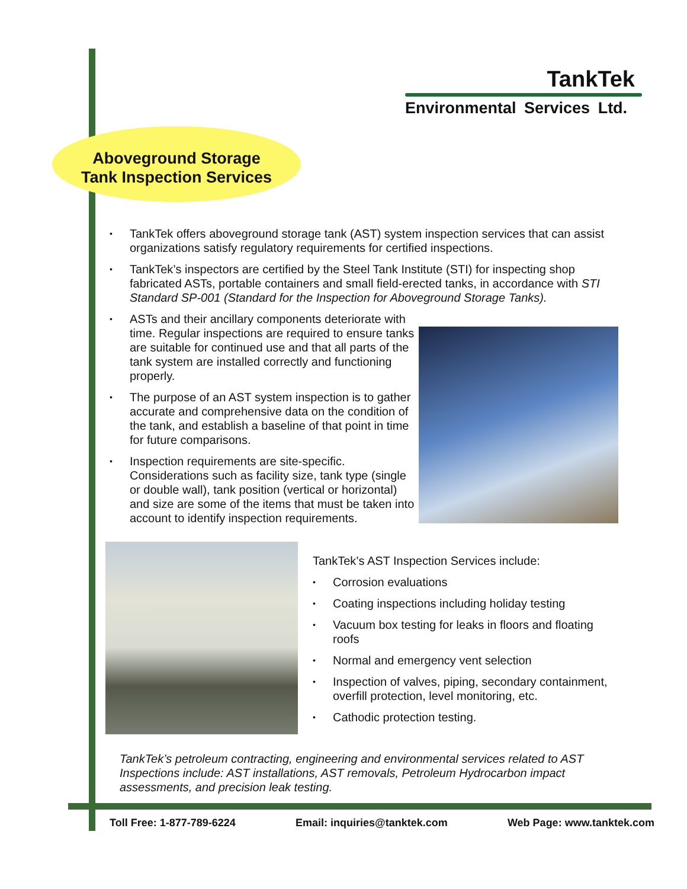TankTek
Environmental Services Ltd.
Aboveground Storage
Tank Inspection Services
TankTek offers aboveground storage tank (AST) system inspection services that can assist organizations satisfy regulatory requirements for certified inspections.
TankTek’s inspectors are certified by the Steel Tank Institute (STI) for inspecting shop fabricated ASTs, portable containers and small field-erected tanks, in accordance with STI Standard SP-001 (Standard for the Inspection for Aboveground Storage Tanks).
ASTs and their ancillary components deteriorate with time. Regular inspections are required to ensure tanks are suitable for continued use and that all parts of the tank system are installed correctly and functioning properly.
The purpose of an AST system inspection is to gather accurate and comprehensive data on the condition of the tank, and establish a baseline of that point in time for future comparisons.
Inspection requirements are site-specific. Considerations such as facility size, tank type (single or double wall), tank position (vertical or horizontal) and size are some of the items that must be taken into account to identify inspection requirements.
TankTek’s AST Inspection Services include:
Corrosion evaluations
Coating inspections including holiday testing
Vacuum box testing for leaks in floors and floating roofs
Normal and emergency vent selection
Inspection of valves, piping, secondary containment, overfill protection, level monitoring, etc.
Cathodic protection testing.
TankTek’s petroleum contracting, engineering and environmental services related to AST Inspections include: AST installations, AST removals, Petroleum Hydrocarbon impact assessments, and precision leak testing.
Toll Free: 1-877-789-6224 Email: inquiries@tanktek.com Web Page: www.tanktek.com